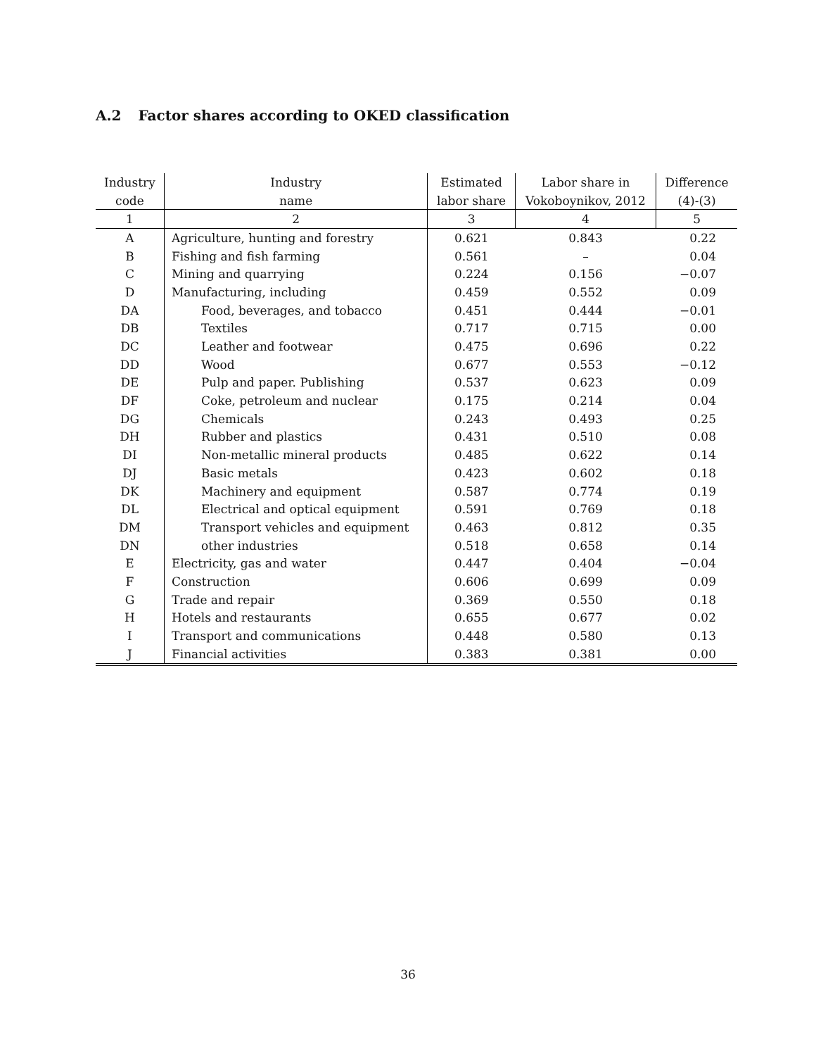A.2 Factor shares according to OKED classification
| Industry | Industry | Estimated | Labor share in | Difference |
| --- | --- | --- | --- | --- |
| code | name | labor share | Vokoboynikov, 2012 | (4)-(3) |
| 1 | 2 | 3 | 4 | 5 |
| A | Agriculture, hunting and forestry | 0.621 | 0.843 | 0.22 |
| B | Fishing and fish farming | 0.561 | – | 0.04 |
| C | Mining and quarrying | 0.224 | 0.156 | −0.07 |
| D | Manufacturing, including | 0.459 | 0.552 | 0.09 |
| DA | Food, beverages, and tobacco | 0.451 | 0.444 | −0.01 |
| DB | Textiles | 0.717 | 0.715 | 0.00 |
| DC | Leather and footwear | 0.475 | 0.696 | 0.22 |
| DD | Wood | 0.677 | 0.553 | −0.12 |
| DE | Pulp and paper. Publishing | 0.537 | 0.623 | 0.09 |
| DF | Coke, petroleum and nuclear | 0.175 | 0.214 | 0.04 |
| DG | Chemicals | 0.243 | 0.493 | 0.25 |
| DH | Rubber and plastics | 0.431 | 0.510 | 0.08 |
| DI | Non-metallic mineral products | 0.485 | 0.622 | 0.14 |
| DJ | Basic metals | 0.423 | 0.602 | 0.18 |
| DK | Machinery and equipment | 0.587 | 0.774 | 0.19 |
| DL | Electrical and optical equipment | 0.591 | 0.769 | 0.18 |
| DM | Transport vehicles and equipment | 0.463 | 0.812 | 0.35 |
| DN | other industries | 0.518 | 0.658 | 0.14 |
| E | Electricity, gas and water | 0.447 | 0.404 | −0.04 |
| F | Construction | 0.606 | 0.699 | 0.09 |
| G | Trade and repair | 0.369 | 0.550 | 0.18 |
| H | Hotels and restaurants | 0.655 | 0.677 | 0.02 |
| I | Transport and communications | 0.448 | 0.580 | 0.13 |
| J | Financial activities | 0.383 | 0.381 | 0.00 |
36